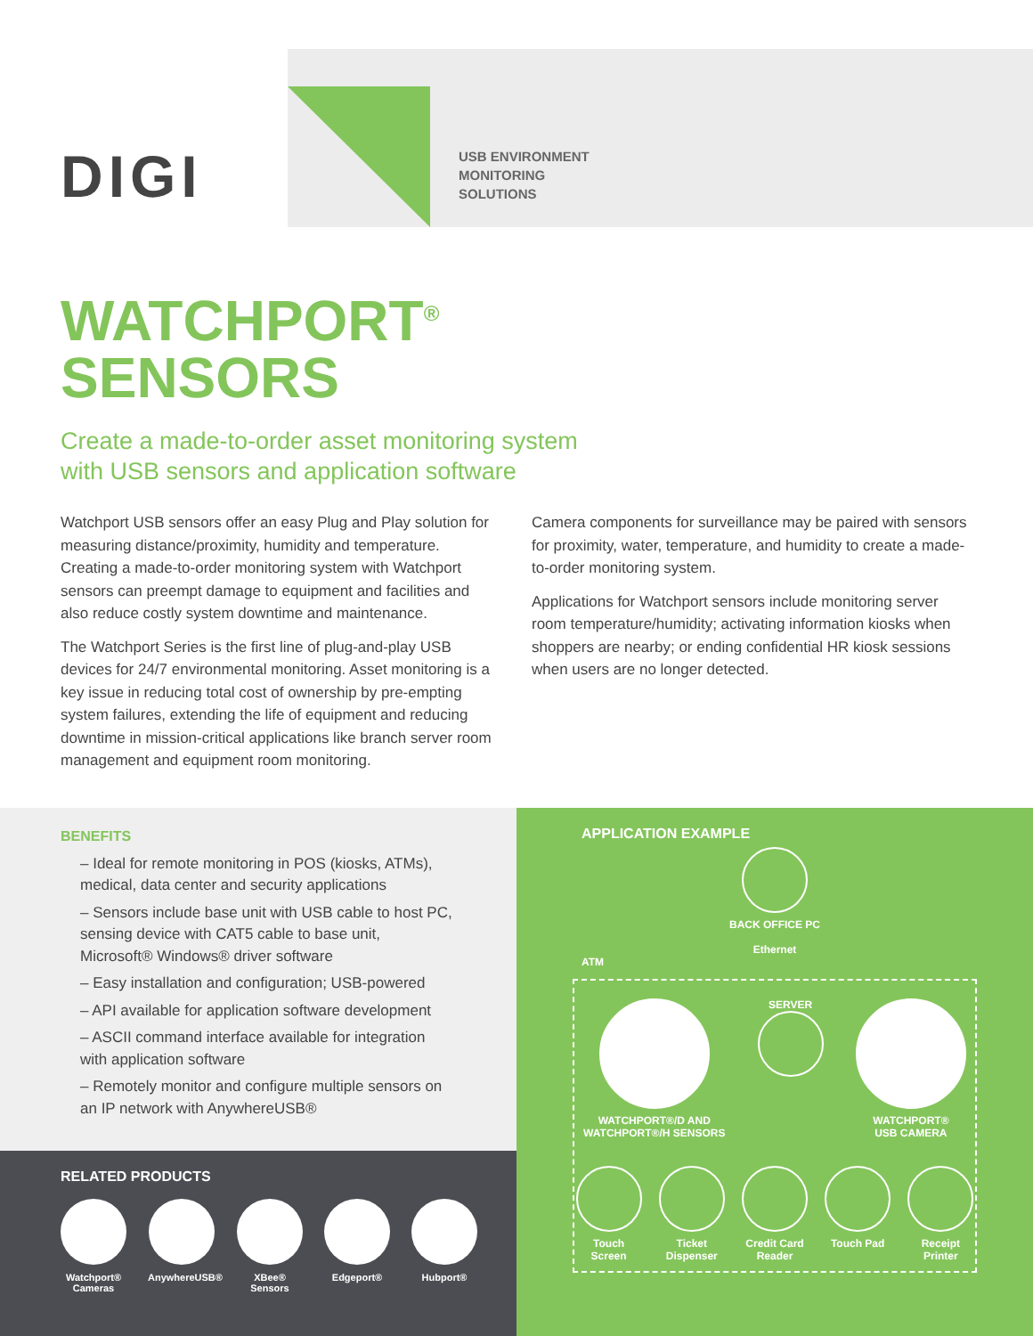DIGI
USB ENVIRONMENT
MONITORING
SOLUTIONS
WATCHPORT<sup>®</sup>
SENSORS
Create a made-to-order asset monitoring system
with USB sensors and application software
Watchport USB sensors offer an easy Plug and Play solution for measuring distance/proximity, humidity and temperature. Creating a made-to-order monitoring system with Watchport sensors can preempt damage to equipment and facilities and also reduce costly system downtime and maintenance.
The Watchport Series is the first line of plug-and-play USB devices for 24/7 environmental monitoring. Asset monitoring is a key issue in reducing total cost of ownership by pre-empting system failures, extending the life of equipment and reducing downtime in mission-critical applications like branch server room management and equipment room monitoring.
Camera components for surveillance may be paired with sensors for proximity, water, temperature, and humidity to create a made-to-order monitoring system.
Applications for Watchport sensors include monitoring server room temperature/humidity; activating information kiosks when shoppers are nearby; or ending confidential HR kiosk sessions when users are no longer detected.
BENEFITS
– Ideal for remote monitoring in POS (kiosks, ATMs), medical, data center and security applications
– Sensors include base unit with USB cable to host PC, sensing device with CAT5 cable to base unit, Microsoft® Windows® driver software
– Easy installation and configuration; USB-powered
– API available for application software development
– ASCII command interface available for integration with application software
– Remotely monitor and configure multiple sensors on an IP network with AnywhereUSB®
RELATED PRODUCTS
Watchport® Cameras
AnywhereUSB®
XBee® Sensors
Edgeport® Hubport®
APPLICATION EXAMPLE
BACK OFFICE PC
Ethernet
ATM
WATCHPORT®/D AND
WATCHPORT®/H SENSORS
SERVER WATCHPORT®
USB CAMERA
Touch
Screen
Ticket
Dispenser
Credit Card
Reader
Touch Pad Receipt
Printer